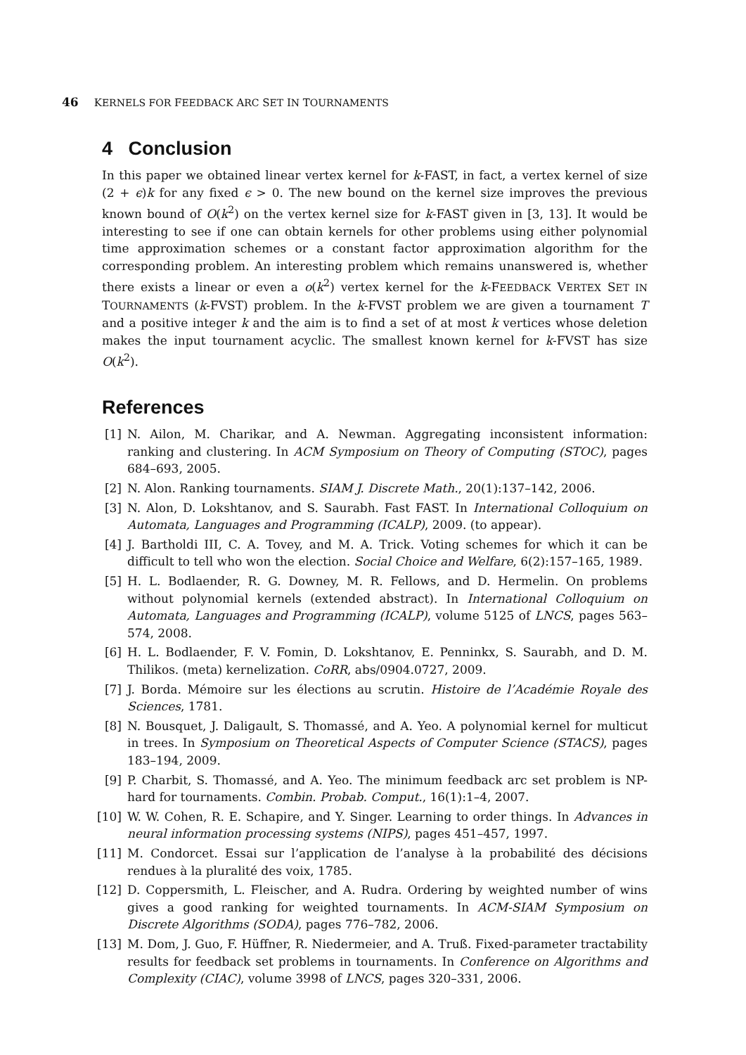46 KERNELS FOR FEEDBACK ARC SET IN TOURNAMENTS
4 Conclusion
In this paper we obtained linear vertex kernel for k-FAST, in fact, a vertex kernel of size (2 + ϵ)k for any fixed ϵ > 0. The new bound on the kernel size improves the previous known bound of O(k<sup>2</sup>) on the vertex kernel size for k-FAST given in [3, 13]. It would be interesting to see if one can obtain kernels for other problems using either polynomial time approximation schemes or a constant factor approximation algorithm for the corresponding problem. An interesting problem which remains unanswered is, whether there exists a linear or even a o(k<sup>2</sup>) vertex kernel for the k-FEEDBACK VERTEX SET IN TOURNAMENTS (k-FVST) problem. In the k-FVST problem we are given a tournament T and a positive integer k and the aim is to find a set of at most k vertices whose deletion makes the input tournament acyclic. The smallest known kernel for k-FVST has size O(k<sup>2</sup>).
References
[1] N. Ailon, M. Charikar, and A. Newman. Aggregating inconsistent information: ranking and clustering. In ACM Symposium on Theory of Computing (STOC), pages 684–693, 2005.
[2] N. Alon. Ranking tournaments. SIAM J. Discrete Math., 20(1):137–142, 2006.
[3] N. Alon, D. Lokshtanov, and S. Saurabh. Fast FAST. In International Colloquium on Automata, Languages and Programming (ICALP), 2009. (to appear).
[4] J. Bartholdi III, C. A. Tovey, and M. A. Trick. Voting schemes for which it can be difficult to tell who won the election. Social Choice and Welfare, 6(2):157–165, 1989.
[5] H. L. Bodlaender, R. G. Downey, M. R. Fellows, and D. Hermelin. On problems without polynomial kernels (extended abstract). In International Colloquium on Automata, Languages and Programming (ICALP), volume 5125 of LNCS, pages 563–574, 2008.
[6] H. L. Bodlaender, F. V. Fomin, D. Lokshtanov, E. Penninkx, S. Saurabh, and D. M. Thilikos. (meta) kernelization. CoRR, abs/0904.0727, 2009.
[7] J. Borda. Mémoire sur les élections au scrutin. Histoire de l’Académie Royale des Sciences, 1781.
[8] N. Bousquet, J. Daligault, S. Thomassé, and A. Yeo. A polynomial kernel for multicut in trees. In Symposium on Theoretical Aspects of Computer Science (STACS), pages 183–194, 2009.
[9] P. Charbit, S. Thomassé, and A. Yeo. The minimum feedback arc set problem is NP-hard for tournaments. Combin. Probab. Comput., 16(1):1–4, 2007.
[10] W. W. Cohen, R. E. Schapire, and Y. Singer. Learning to order things. In Advances in neural information processing systems (NIPS), pages 451–457, 1997.
[11] M. Condorcet. Essai sur l’application de l’analyse à la probabilité des décisions rendues à la pluralité des voix, 1785.
[12] D. Coppersmith, L. Fleischer, and A. Rudra. Ordering by weighted number of wins gives a good ranking for weighted tournaments. In ACM-SIAM Symposium on Discrete Algorithms (SODA), pages 776–782, 2006.
[13] M. Dom, J. Guo, F. Hüffner, R. Niedermeier, and A. Truß. Fixed-parameter tractability results for feedback set problems in tournaments. In Conference on Algorithms and Complexity (CIAC), volume 3998 of LNCS, pages 320–331, 2006.